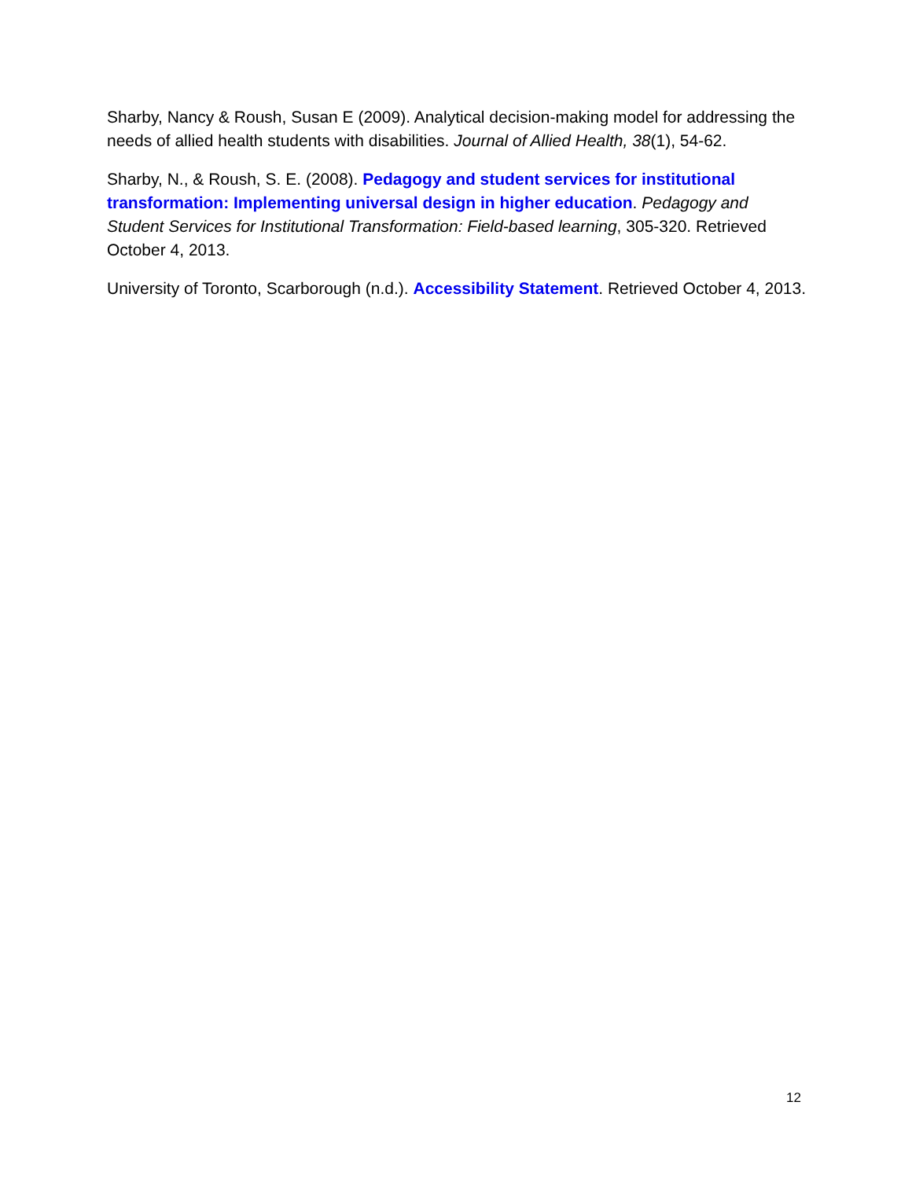Sharby, Nancy & Roush, Susan E (2009). Analytical decision-making model for addressing the needs of allied health students with disabilities. Journal of Allied Health, 38(1), 54-62.
Sharby, N., & Roush, S. E. (2008). Pedagogy and student services for institutional transformation: Implementing universal design in higher education. Pedagogy and Student Services for Institutional Transformation: Field-based learning, 305-320. Retrieved October 4, 2013.
University of Toronto, Scarborough (n.d.). Accessibility Statement. Retrieved October 4, 2013.
12